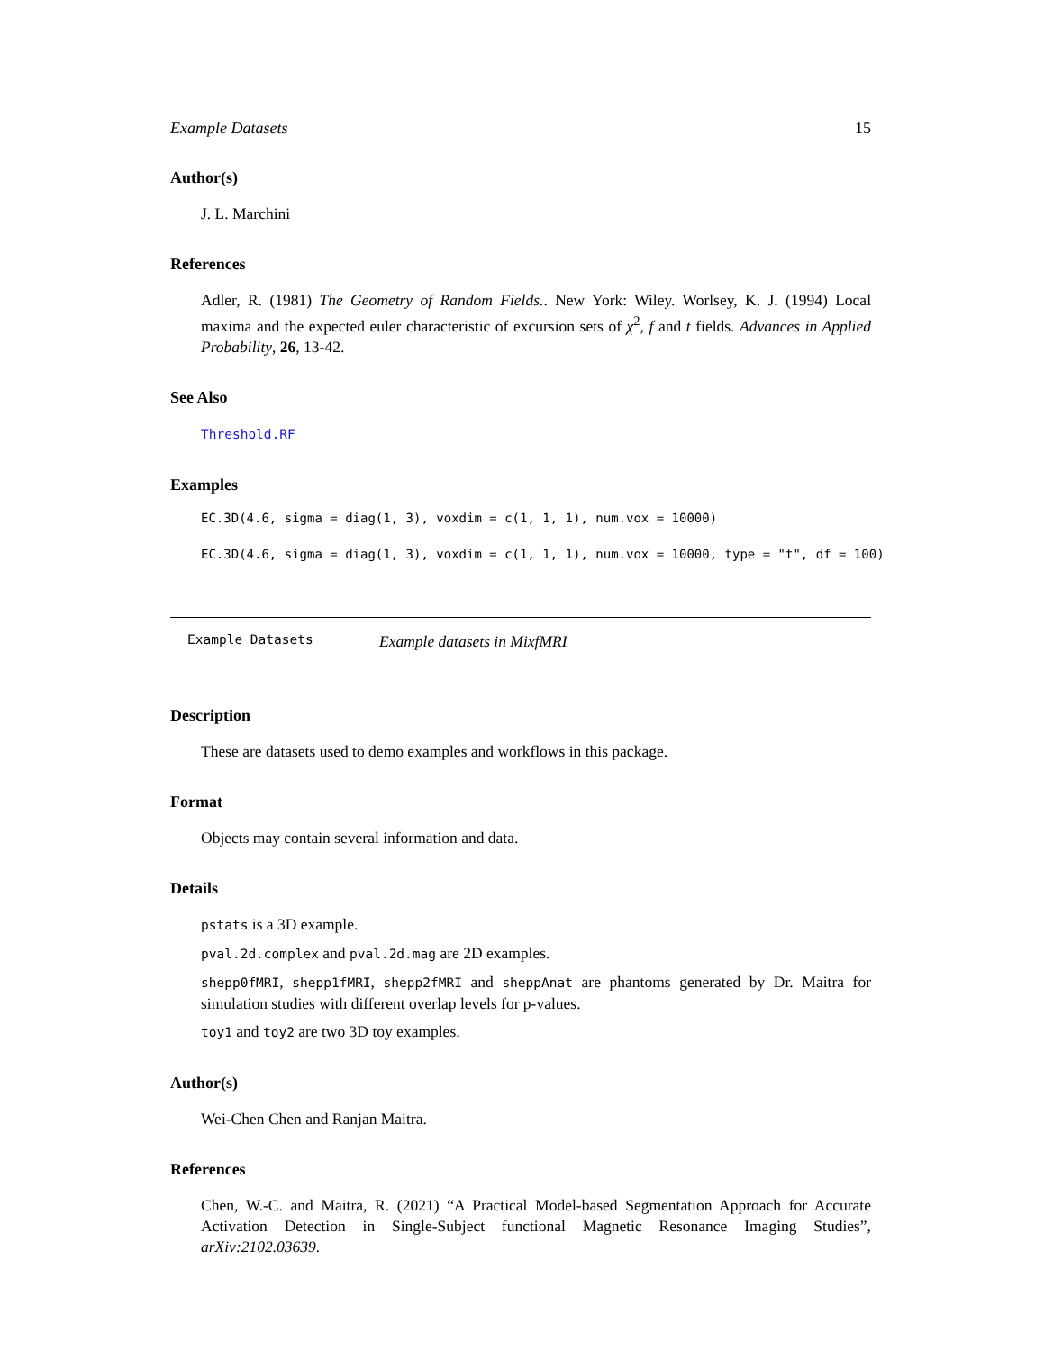Example Datasets 15
Author(s)
J. L. Marchini
References
Adler, R. (1981) The Geometry of Random Fields.. New York: Wiley. Worlsey, K. J. (1994) Local maxima and the expected euler characteristic of excursion sets of χ<sup>2</sup>, f and t fields. Advances in Applied Probability, 26, 13-42.
See Also
Threshold.RF
Examples
EC.3D(4.6, sigma = diag(1, 3), voxdim = c(1, 1, 1), num.vox = 10000)
EC.3D(4.6, sigma = diag(1, 3), voxdim = c(1, 1, 1), num.vox = 10000, type = "t", df = 100)
Example Datasets Example datasets in MixfMRI
Description
These are datasets used to demo examples and workflows in this package.
Format
Objects may contain several information and data.
Details
pstats is a 3D example.
pval.2d.complex and pval.2d.mag are 2D examples.
shepp0fMRI, shepp1fMRI, shepp2fMRI and sheppAnat are phantoms generated by Dr. Maitra for simulation studies with different overlap levels for p-values.
toy1 and toy2 are two 3D toy examples.
Author(s)
Wei-Chen Chen and Ranjan Maitra.
References
Chen, W.-C. and Maitra, R. (2021) “A Practical Model-based Segmentation Approach for Accurate Activation Detection in Single-Subject functional Magnetic Resonance Imaging Studies”, arXiv:2102.03639.